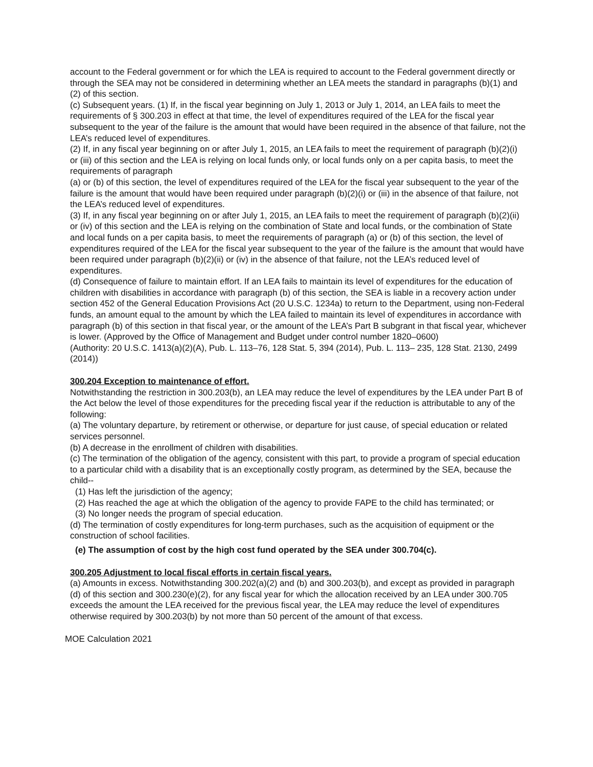account to the Federal government or for which the LEA is required to account to the Federal government directly or through the SEA may not be considered in determining whether an LEA meets the standard in paragraphs (b)(1) and (2) of this section.
(c) Subsequent years. (1) If, in the fiscal year beginning on July 1, 2013 or July 1, 2014, an LEA fails to meet the requirements of § 300.203 in effect at that time, the level of expenditures required of the LEA for the fiscal year subsequent to the year of the failure is the amount that would have been required in the absence of that failure, not the LEA’s reduced level of expenditures.
(2) If, in any fiscal year beginning on or after July 1, 2015, an LEA fails to meet the requirement of paragraph (b)(2)(i) or (iii) of this section and the LEA is relying on local funds only, or local funds only on a per capita basis, to meet the requirements of paragraph
(a) or (b) of this section, the level of expenditures required of the LEA for the fiscal year subsequent to the year of the failure is the amount that would have been required under paragraph (b)(2)(i) or (iii) in the absence of that failure, not the LEA’s reduced level of expenditures.
(3) If, in any fiscal year beginning on or after July 1, 2015, an LEA fails to meet the requirement of paragraph (b)(2)(ii) or (iv) of this section and the LEA is relying on the combination of State and local funds, or the combination of State and local funds on a per capita basis, to meet the requirements of paragraph (a) or (b) of this section, the level of expenditures required of the LEA for the fiscal year subsequent to the year of the failure is the amount that would have been required under paragraph (b)(2)(ii) or (iv) in the absence of that failure, not the LEA’s reduced level of expenditures.
(d) Consequence of failure to maintain effort. If an LEA fails to maintain its level of expenditures for the education of children with disabilities in accordance with paragraph (b) of this section, the SEA is liable in a recovery action under section 452 of the General Education Provisions Act (20 U.S.C. 1234a) to return to the Department, using non-Federal funds, an amount equal to the amount by which the LEA failed to maintain its level of expenditures in accordance with paragraph (b) of this section in that fiscal year, or the amount of the LEA’s Part B subgrant in that fiscal year, whichever is lower. (Approved by the Office of Management and Budget under control number 1820–0600)
(Authority: 20 U.S.C. 1413(a)(2)(A), Pub. L. 113–76, 128 Stat. 5, 394 (2014), Pub. L. 113– 235, 128 Stat. 2130, 2499 (2014))
300.204 Exception to maintenance of effort.
Notwithstanding the restriction in 300.203(b), an LEA may reduce the level of expenditures by the LEA under Part B of the Act below the level of those expenditures for the preceding fiscal year if the reduction is attributable to any of the following:
(a) The voluntary departure, by retirement or otherwise, or departure for just cause, of special education or related services personnel.
(b) A decrease in the enrollment of children with disabilities.
(c) The termination of the obligation of the agency, consistent with this part, to provide a program of special education to a particular child with a disability that is an exceptionally costly program, as determined by the SEA, because the child--
(1) Has left the jurisdiction of the agency;
(2) Has reached the age at which the obligation of the agency to provide FAPE to the child has terminated; or
(3) No longer needs the program of special education.
(d) The termination of costly expenditures for long-term purchases, such as the acquisition of equipment or the construction of school facilities.
(e) The assumption of cost by the high cost fund operated by the SEA under 300.704(c).
300.205 Adjustment to local fiscal efforts in certain fiscal years.
(a) Amounts in excess. Notwithstanding 300.202(a)(2) and (b) and 300.203(b), and except as provided in paragraph (d) of this section and 300.230(e)(2), for any fiscal year for which the allocation received by an LEA under 300.705 exceeds the amount the LEA received for the previous fiscal year, the LEA may reduce the level of expenditures otherwise required by 300.203(b) by not more than 50 percent of the amount of that excess.
MOE Calculation 2021